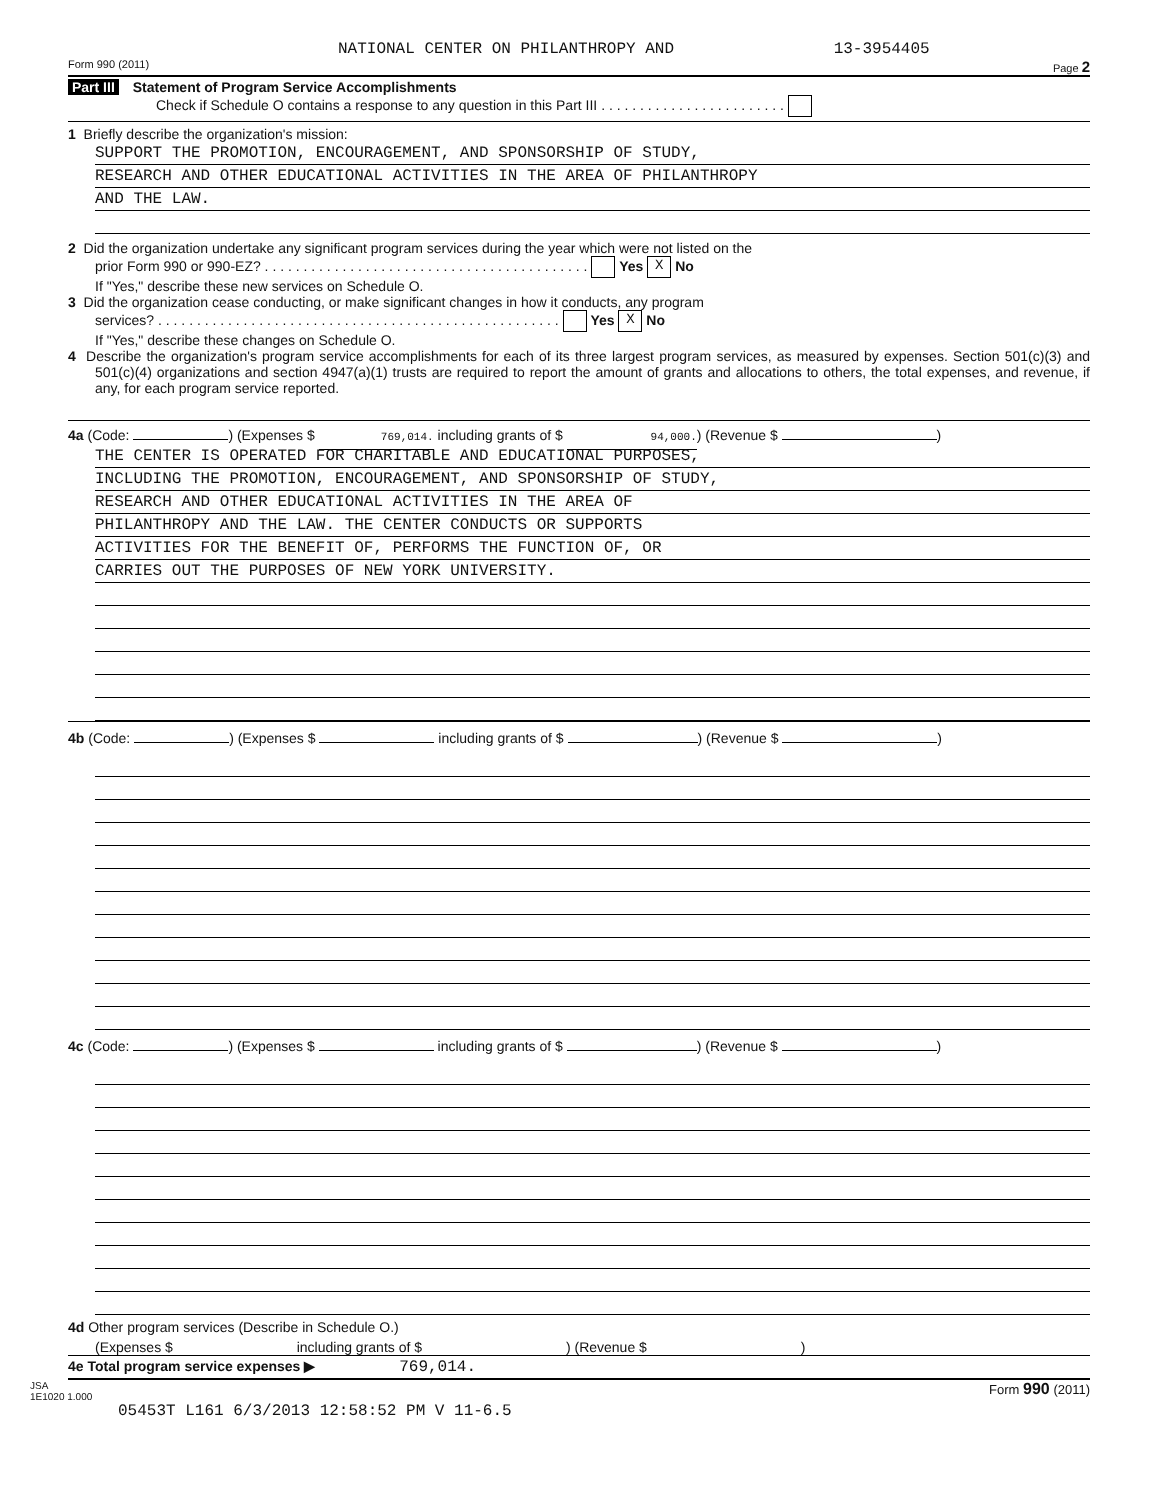NATIONAL CENTER ON PHILANTHROPY AND 13-3954405
Form 990 (2011) Page 2
Part III Statement of Program Service Accomplishments
Check if Schedule O contains a response to any question in this Part III . . . . . . . . . . . . . . . . . . . . . . . .
1 Briefly describe the organization's mission:
SUPPORT THE PROMOTION, ENCOURAGEMENT, AND SPONSORSHIP OF STUDY,
RESEARCH AND OTHER EDUCATIONAL ACTIVITIES IN THE AREA OF PHILANTHROPY
AND THE LAW.
2 Did the organization undertake any significant program services during the year which were not listed on the
prior Form 990 or 990-EZ? . . . . . . . . . . . . . . . . . . . . . . . . . . . . . . . . . . . . . . . . . . Yes X No
If "Yes," describe these new services on Schedule O.
3 Did the organization cease conducting, or make significant changes in how it conducts, any program
services? . . . . . . . . . . . . . . . . . . . . . . . . . . . . . . . . . . . . . . . . . . . . . . . . . . . . Yes X No
If "Yes," describe these changes on Schedule O.
4 Describe the organization's program service accomplishments for each of its three largest program services, as measured by expenses. Section 501(c)(3) and 501(c)(4) organizations and section 4947(a)(1) trusts are required to report the amount of grants and allocations to others, the total expenses, and revenue, if any, for each program service reported.
4a (Code: ) (Expenses $ 769,014. including grants of $ 94,000.) (Revenue $ )
THE CENTER IS OPERATED FOR CHARITABLE AND EDUCATIONAL PURPOSES,
INCLUDING THE PROMOTION, ENCOURAGEMENT, AND SPONSORSHIP OF STUDY,
RESEARCH AND OTHER EDUCATIONAL ACTIVITIES IN THE AREA OF
PHILANTHROPY AND THE LAW. THE CENTER CONDUCTS OR SUPPORTS
ACTIVITIES FOR THE BENEFIT OF, PERFORMS THE FUNCTION OF, OR
CARRIES OUT THE PURPOSES OF NEW YORK UNIVERSITY.
4b (Code: ) (Expenses $ including grants of $ ) (Revenue $ )
4c (Code: ) (Expenses $ including grants of $ ) (Revenue $ )
4d Other program services (Describe in Schedule O.)
(Expenses $ including grants of $ ) (Revenue $ )
4e Total program service expenses ▶ 769,014.
JSA
1E1020 1.000 Form 990 (2011)
05453T L161 6/3/2013 12:58:52 PM V 11-6.5